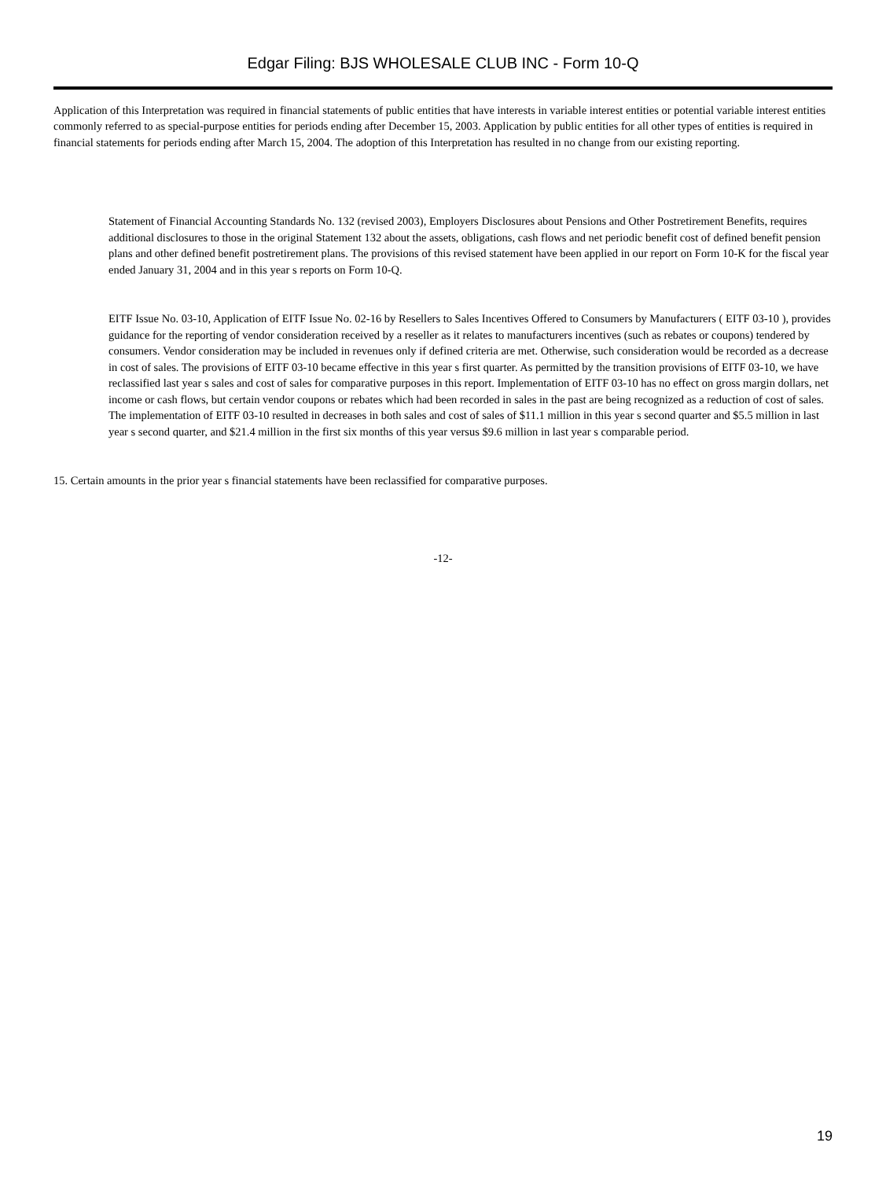Edgar Filing: BJS WHOLESALE CLUB INC - Form 10-Q
Application of this Interpretation was required in financial statements of public entities that have interests in variable interest entities or potential variable interest entities commonly referred to as special-purpose entities for periods ending after December 15, 2003. Application by public entities for all other types of entities is required in financial statements for periods ending after March 15, 2004. The adoption of this Interpretation has resulted in no change from our existing reporting.
Statement of Financial Accounting Standards No. 132 (revised 2003), Employers Disclosures about Pensions and Other Postretirement Benefits, requires additional disclosures to those in the original Statement 132 about the assets, obligations, cash flows and net periodic benefit cost of defined benefit pension plans and other defined benefit postretirement plans. The provisions of this revised statement have been applied in our report on Form 10-K for the fiscal year ended January 31, 2004 and in this year s reports on Form 10-Q.
EITF Issue No. 03-10, Application of EITF Issue No. 02-16 by Resellers to Sales Incentives Offered to Consumers by Manufacturers ( EITF 03-10 ), provides guidance for the reporting of vendor consideration received by a reseller as it relates to manufacturers incentives (such as rebates or coupons) tendered by consumers. Vendor consideration may be included in revenues only if defined criteria are met. Otherwise, such consideration would be recorded as a decrease in cost of sales. The provisions of EITF 03-10 became effective in this year s first quarter. As permitted by the transition provisions of EITF 03-10, we have reclassified last year s sales and cost of sales for comparative purposes in this report. Implementation of EITF 03-10 has no effect on gross margin dollars, net income or cash flows, but certain vendor coupons or rebates which had been recorded in sales in the past are being recognized as a reduction of cost of sales. The implementation of EITF 03-10 resulted in decreases in both sales and cost of sales of $11.1 million in this year s second quarter and $5.5 million in last year s second quarter, and $21.4 million in the first six months of this year versus $9.6 million in last year s comparable period.
15. Certain amounts in the prior year s financial statements have been reclassified for comparative purposes.
-12-
19